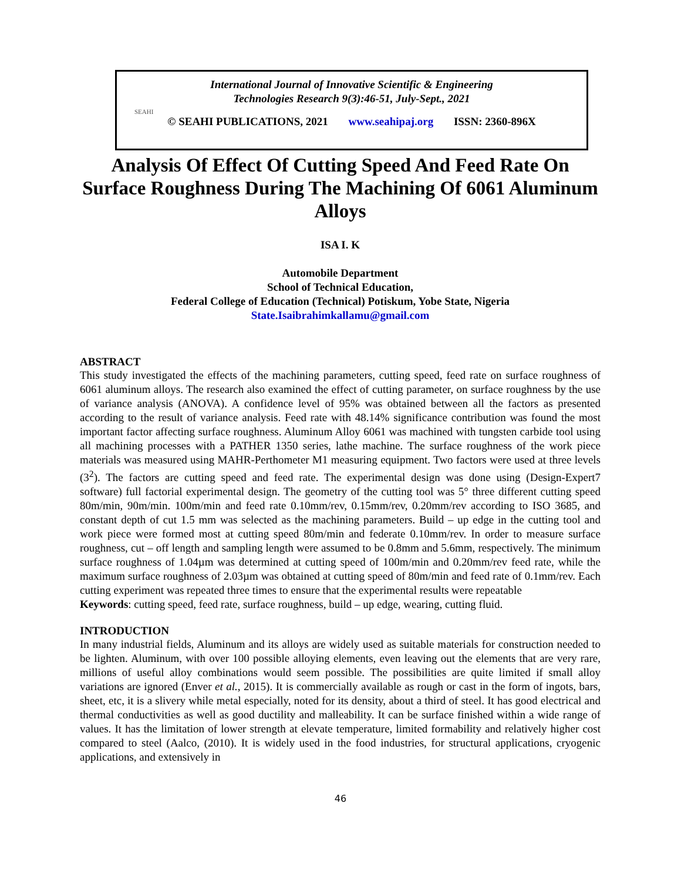SEAHI
International Journal of Innovative Scientific & Engineering
Technologies Research 9(3):46-51, July-Sept., 2021
© SEAHI PUBLICATIONS, 2021 www.seahipaj.org ISSN: 2360-896X
Analysis Of Effect Of Cutting Speed And Feed Rate On Surface Roughness During The Machining Of 6061 Aluminum Alloys
ISA I. K
Automobile Department
School of Technical Education,
Federal College of Education (Technical) Potiskum, Yobe State, Nigeria
State.Isaibrahimkallamu@gmail.com
ABSTRACT
This study investigated the effects of the machining parameters, cutting speed, feed rate on surface roughness of 6061 aluminum alloys. The research also examined the effect of cutting parameter, on surface roughness by the use of variance analysis (ANOVA). A confidence level of 95% was obtained between all the factors as presented according to the result of variance analysis. Feed rate with 48.14% significance contribution was found the most important factor affecting surface roughness. Aluminum Alloy 6061 was machined with tungsten carbide tool using all machining processes with a PATHER 1350 series, lathe machine. The surface roughness of the work piece materials was measured using MAHR-Perthometer M1 measuring equipment. Two factors were used at three levels (3<sup>2</sup>). The factors are cutting speed and feed rate. The experimental design was done using (Design-Expert7 software) full factorial experimental design. The geometry of the cutting tool was 5° three different cutting speed 80m/min, 90m/min. 100m/min and feed rate 0.10mm/rev, 0.15mm/rev, 0.20mm/rev according to ISO 3685, and constant depth of cut 1.5 mm was selected as the machining parameters. Build – up edge in the cutting tool and work piece were formed most at cutting speed 80m/min and federate 0.10mm/rev. In order to measure surface roughness, cut – off length and sampling length were assumed to be 0.8mm and 5.6mm, respectively. The minimum surface roughness of 1.04µm was determined at cutting speed of 100m/min and 0.20mm/rev feed rate, while the maximum surface roughness of 2.03µm was obtained at cutting speed of 80m/min and feed rate of 0.1mm/rev. Each cutting experiment was repeated three times to ensure that the experimental results were repeatable
Keywords: cutting speed, feed rate, surface roughness, build – up edge, wearing, cutting fluid.
INTRODUCTION
In many industrial fields, Aluminum and its alloys are widely used as suitable materials for construction needed to be lighten. Aluminum, with over 100 possible alloying elements, even leaving out the elements that are very rare, millions of useful alloy combinations would seem possible. The possibilities are quite limited if small alloy variations are ignored (Enver et al., 2015). It is commercially available as rough or cast in the form of ingots, bars, sheet, etc, it is a slivery while metal especially, noted for its density, about a third of steel. It has good electrical and thermal conductivities as well as good ductility and malleability. It can be surface finished within a wide range of values. It has the limitation of lower strength at elevate temperature, limited formability and relatively higher cost compared to steel (Aalco, (2010). It is widely used in the food industries, for structural applications, cryogenic applications, and extensively in
46